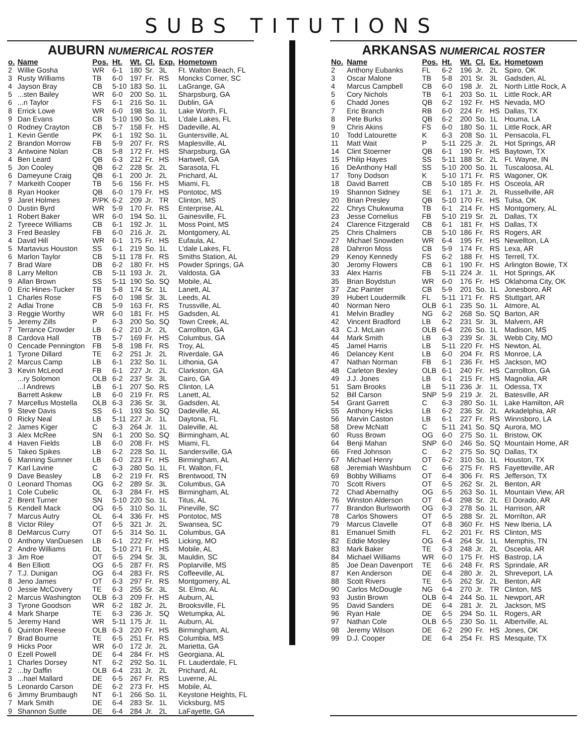SUBS TITUTIONS
AUBURN NUMERICAL ROSTER
| o. | Name | Pos. | Ht. | Wt. | Cl. | Exp. | Hometown |
| --- | --- | --- | --- | --- | --- | --- | --- |
| 2 | Willie Gosha | WR | 6-1 | 180 | Sr. | 3L | Ft. Walton Beach, FL |
| 3 | Rusty Williams | TB | 6-0 | 197 | Fr. | RS | Moncks Corner, SC |
| 4 | Jayson Bray | CB | 5-10 | 183 | So. | 1L | LaGrange, GA |
| 5 | ...sten Bailey | WR | 6-0 | 200 | So. | 1L | Sharpsburg, GA |
| 6 | ...n Taylor | FS | 6-1 | 216 | So. | 1L | Dublin, GA |
| 8 | Errick Lowe | WR | 6-0 | 198 | So. | 1L | Lake Worth, FL |
| 9 | Dan Evans | CB | 5-10 | 190 | So. | 1L | L'dale Lakes, FL |
| 0 | Rodney Crayton | CB | 5-7 | 158 | Fr. | HS | Dadeville, AL |
| 1 | Kevin Gentle | PK | 6-1 | 192 | So. | 1L | Guntersville, AL |
| 2 | Brandon Morrow | FB | 5-9 | 207 | Fr. | RS | Maplesville, AL |
| 3 | Antwoine Nolan | CB | 5-8 | 172 | Fr. | HS | Sharpsburg, GA |
| 4 | Ben Leard | QB | 6-3 | 212 | Fr. | HS | Hartwell, GA |
| 5 | Jon Cooley | QB | 6-2 | 228 | Sr. | 2L | Sarasota, FL |
| 6 | Dameyune Craig | QB | 6-1 | 200 | Jr. | 2L | Prichard, AL |
| 7 | Markeith Cooper | TB | 5-6 | 156 | Fr. | HS | Miami, FL |
| 8 | Ryan Hooker | QB | 6-0 | 179 | Fr. | HS | Pontotoc, MS |
| 9 | Jaret Holmes | P/PK | 6-2 | 209 | Jr. | TR | Clinton, MS |
| 0 | Dustin Byrd | WR | 5-9 | 170 | Fr. | RS | Enterprise, AL |
| 1 | Robert Baker | WR | 6-0 | 194 | So. | 1L | Gainesville, FL |
| 2 | Tyreece Williams | CB | 6-1 | 192 | Jr. | 1L | Moss Point, MS |
| 3 | Fred Beasley | FB | 6-0 | 216 | Jr. | 2L | Montgomery, AL |
| 4 | David Hill | WR | 6-1 | 175 | Fr. | HS | Eufaula, AL |
| 5 | Martavius Houston | SS | 6-1 | 219 | So. | 1L | L'dale Lakes, FL |
| 6 | Marlon Taylor | CB | 5-11 | 178 | Fr. | RS | Smiths Station, AL |
| 7 | Brad Ware | DB | 6-2 | 180 | Fr. | HS | Powder Springs, GA |
| 8 | Larry Melton | CB | 5-11 | 193 | Jr. | 2L | Valdosta, GA |
| 9 | Allan Brown | SS | 5-11 | 190 | So. | SQ | Mobile, AL |
| 0 | Eric Hines-Tucker | TB | 5-8 | 174 | Sr. | 1L | Lanett, AL |
| 1 | Charles Rose | FS | 6-0 | 198 | Sr. | 3L | Leeds, AL |
| 2 | Adlai Trone | CB | 5-9 | 163 | Fr. | RS | Trussville, AL |
| 3 | Reggie Worthy | WR | 6-0 | 181 | Fr. | HS | Gadsden, AL |
| 5 | Jeremy Zills | P | 6-3 | 200 | So. | SQ | Town Creek, AL |
| 7 | Terrance Crowder | LB | 6-2 | 210 | Jr. | 2L | Carrollton, GA |
| 8 | Cardova Hall | TB | 5-7 | 169 | Fr. | HS | Columbus, GA |
| 0 | Cencade Pennington | FB | 5-8 | 198 | Fr. | RS | Troy, AL |
| 1 | Tyrone Dillard | TE | 6-2 | 251 | Jr. | 2L | Riverdale, GA |
| 2 | Marcus Camp | LB | 6-1 | 232 | So. | 1L | Lithonia, GA |
| 3 | Kevin McLeod | FB | 6-1 | 227 | Jr. | 2L | Clarkston, GA |
| | ...ry Solomon | OLB | 6-2 | 237 | Sr. | 3L | Cairo, GA |
| | ...l Andrews | LB | 6-1 | 207 | So. | RS | Clinton, LA |
| | Barrett Askew | LB | 6-0 | 219 | Fr. | RS | Lanett, AL |
| 7 | Marcellus Mostella | OLB | 6-3 | 236 | Sr. | 3L | Gadsden, AL |
| 9 | Steve Davis | SS | 6-1 | 193 | So. | SQ | Dadeville, AL |
| 0 | Ricky Neal | LB | 5-11 | 227 | Jr. | 1L | Daytona, FL |
| 2 | James Kiger | C | 6-3 | 264 | Jr. | 1L | Daleville, AL |
| 3 | Alex McRee | SN | 6-1 | 200 | So. | SQ | Birmingham, AL |
| 4 | Haven Fields | LB | 6-0 | 208 | Fr. | HS | Miami, FL |
| 5 | Takeo Spikes | LB | 6-2 | 228 | So. | 1L | Sandersville, GA |
| 6 | Manning Sumner | LB | 6-0 | 223 | Fr. | HS | Birmingham, AL |
| 7 | Karl Lavine | C | 6-3 | 280 | So. | 1L | Ft. Walton, FL |
| 9 | Dave Beasley | LB | 6-2 | 219 | Fr. | RS | Brentwood, TN |
| 0 | Leonard Thomas | OG | 6-2 | 289 | Sr. | 3L | Columbus, GA |
| 1 | Cole Cubelic | OL | 6-3 | 284 | Fr. | HS | Birmingham, AL |
| 2 | Brent Turner | SN | 5-10 | 220 | So. | 1L | Titus, AL |
| 5 | Kendell Mack | OG | 6-5 | 310 | So. | 1L | Pineville, SC |
| 7 | Marcus Autry | OL | 6-4 | 336 | Fr. | HS | Pontotoc, MS |
| 8 | Victor Riley | OT | 6-5 | 321 | Jr. | 2L | Swansea, SC |
| 8 | DeMarcus Curry | OT | 6-5 | 314 | So. | 1L | Columbus, GA |
| 0 | Anthony VanDuesen | LB | 6-1 | 222 | Fr. | HS | Licking, MO |
| 2 | Andre Williams | DL | 5-10 | 271 | Fr. | HS | Mobile, AL |
| 3 | Jim Roe | OT | 6-5 | 294 | Sr. | 3L | Mauldin, SC |
| 4 | Ben Elliott | OG | 6-5 | 287 | Fr. | RS | Poplarville, MS |
| 7 | T.J. Dunigan | OG | 6-4 | 283 | Fr. | RS | Coffeeville, AL |
| 8 | Jeno James | OT | 6-3 | 297 | Fr. | RS | Montgomery, AL |
| 0 | Jessie McCovery | TE | 6-3 | 255 | Sr. | 3L | St. Elmo, AL |
| 2 | Marcus Washington | OLB | 6-3 | 209 | Fr. | HS | Auburn, AL |
| 3 | Tyrone Goodson | WR | 6-2 | 182 | Jr. | 2L | Brooksville, FL |
| 4 | Mark Sharpe | TE | 6-3 | 236 | Jr. | SQ | Wetumpka, AL |
| 5 | Jeremy Hand | WR | 5-11 | 175 | Jr. | 1L | Auburn, AL |
| 6 | Quinton Reese | OLB | 6-3 | 220 | Fr. | HS | Birmingham, AL |
| 7 | Brad Bourne | TE | 6-5 | 251 | Fr. | RS | Columbia, MS |
| 9 | Hicks Poor | WR | 6-0 | 172 | Jr. | 2L | Marietta, GA |
| 0 | Ezell Powell | DE | 6-4 | 284 | Fr. | HS | Georgiana, AL |
| 1 | Charles Dorsey | NT | 6-2 | 292 | So. | 1L | Ft. Lauderdale, FL |
| 2 | ...by Daffin | OLB | 6-4 | 231 | Jr. | 2L | Prichard, AL |
| 3 | ...hael Mallard | DE | 6-5 | 267 | Fr. | RS | Luverne, AL |
| 5 | Leonardo Carson | DE | 6-2 | 273 | Fr. | HS | Mobile, AL |
| 6 | Jimmy Brumbaugh | NT | 6-1 | 266 | So. | 1L | Keystone Heights, FL |
| 7 | Mark Smith | DE | 6-4 | 283 | Sr. | 1L | Vicksburg, MS |
| 9 | Shannon Suttle | DE | 6-4 | 284 | Jr. | 2L | LaFayette, GA |
ARKANSAS NUMERICAL ROSTER
| No. | Name | Pos. | Ht. | Wt. | Cl. | Ex. | Hometown |
| --- | --- | --- | --- | --- | --- | --- | --- |
| 2 | Anthony Eubanks | FL | 6-2 | 196 | Jr. | 2L | Spiro, OK |
| 3 | Oscar Malone | TB | 5-8 | 201 | Sr. | 3L | Gadsden, AL |
| 4 | Marcus Campbell | CB | 6-0 | 198 | Jr. | 2L | North Little Rock, A |
| 5 | Cory Nichols | TB | 6-1 | 203 | So. | 1L | Little Rock, AR |
| 6 | Chadd Jones | QB | 6-2 | 192 | Fr. | HS | Nevada, MO |
| 7 | Eric Branch | RB | 6-0 | 224 | Fr. | HS | Dallas, TX |
| 8 | Pete Burks | QB | 6-2 | 200 | So. | 1L | Houma, LA |
| 9 | Chris Akins | FS | 6-0 | 180 | So. | 1L | Little Rock, AR |
| 10 | Todd Latourette | K | 6-3 | 208 | So. | 1L | Pensacola, FL |
| 11 | Matt Wait | P | 5-11 | 225 | Jr. | 2L | Hot Springs, AR |
| 14 | Clint Stoerner | QB | 6-1 | 190 | Fr. | HS | Baytown, TX |
| 15 | Philip Hayes | SS | 5-11 | 188 | Sr. | 2L | Ft. Wayne, IN |
| 16 | DeAnthony Hall | SS | 5-10 | 200 | So. | 1L | Tuscaloosa, AL |
| 17 | Tony Dodson | K | 5-10 | 171 | Fr. | RS | Wagoner, OK |
| 18 | David Barrett | CB | 5-10 | 185 | Fr. | HS | Osceola, AR |
| 19 | Shannon Sidney | SE | 6-1 | 171 | Jr. | 2L | Russellville, AR |
| 20 | Brian Presley | QB | 5-10 | 170 | Fr. | HS | Tulsa, OK |
| 22 | Chrys Chukwuma | TB | 6-1 | 214 | Fr. | HS | Montgomery, AL |
| 23 | Jesse Cornelius | FB | 5-10 | 219 | Sr. | 2L | Dallas, TX |
| 24 | Clarence Fitzgerald | CB | 6-1 | 181 | Fr. | HS | Dallas, TX |
| 25 | Chris Chalmers | CB | 5-10 | 186 | Fr. | RS | Rogers, AR |
| 27 | Michael Snowden | WR | 6-4 | 195 | Fr. | HS | Newellton, LA |
| 28 | Dahrron Moss | CB | 5-9 | 174 | Fr. | RS | Lexa, AR |
| 29 | Kenoy Kennedy | FS | 6-2 | 188 | Fr. | HS | Terrell, TX. |
| 30 | Jeromy Flowers | CB | 6-1 | 190 | Fr. | HS | Arlington Bowie, TX |
| 33 | Alex Harris | FB | 5-11 | 224 | Jr. | 1L | Hot Springs, AK |
| 35 | Brian Boydstun | WR | 6-0 | 176 | Fr. | HS | Oklahoma City, OK |
| 37 | Zac Painter | CB | 5-9 | 201 | So. | 1L | Jonesboro, AR |
| 39 | Hubert Loudermilk | FL | 5-11 | 171 | Fr. | RS | Stuttgart, AR |
| 40 | Norman Nero | OLB | 6-1 | 235 | So. | 1L | Atmore, AL |
| 41 | Melvin Bradley | NG | 6-2 | 268 | So. | SQ | Barton, AR |
| 42 | Vincent Bradford | LB | 6-2 | 231 | Sr. | 3L | Malvern, AR |
| 43 | C.J. McLain | OLB | 6-4 | 226 | So. | 1L | Madison, MS |
| 44 | Mark Smith | LB | 6-3 | 239 | Sr. | 3L | Webb City, MO |
| 45 | Jamel Harris | LB | 5-11 | 220 | Fr. | HS | Newton, AL |
| 46 | Delancey Kent | LB | 6-0 | 204 | Fr. | RS | Monroe, LA |
| 47 | Nathan Norman | FB | 6-1 | 236 | Fr. | HS | Jackson, MO |
| 48 | Carleton Bexley | OLB | 6-1 | 240 | Fr. | HS | Carrollton, GA |
| 49 | J.J. Jones | LB | 6-1 | 215 | Fr. | HS | Magnolia, AR |
| 51 | Sam Brooks | LB | 5-11 | 236 | Jr. | 1L | Odessa, TX |
| 52 | Bill Carson | SNP | 5-9 | 219 | Jr. | 2L | Batesville, AR |
| 54 | Grant Garrett | C | 6-3 | 280 | So. | 1L | Lake Hamilton, AR |
| 55 | Anthony Hicks | LB | 6-2 | 236 | Sr. | 2L | Arkadelphia, AR |
| 56 | Marvin Caston | LB | 6-1 | 227 | Fr. | RS | Winnsboro, LA |
| 58 | Drew McNatt | C | 5-11 | 241 | So. | SQ | Aurora, MO |
| 60 | Russ Brown | OG | 6-0 | 275 | So. | 1L | Bristow, OK |
| 64 | Benji Mahan | SNP | 6-0 | 246 | So. | SQ | Mountain Home, AR |
| 66 | Fred Johnson | C | 6-2 | 275 | So. | SQ | Dallas, TX |
| 67 | Michael Henry | OT | 6-2 | 310 | So. | 1L | Houston, TX |
| 68 | Jeremiah Washburn | C | 6-6 | 275 | Fr. | RS | Fayetteville, AR |
| 69 | Bobby Williams | OT | 6-4 | 306 | Fr. | RS | Jefferson, TX |
| 70 | Scott Rivers | OT | 6-5 | 262 | Sr. | 2L | Benton, AR |
| 72 | Chad Abernathy | OG | 6-5 | 263 | So. | 1L | Mountain View, AR |
| 76 | Winston Alderson | OT | 6-4 | 298 | Sr. | 2L | El Dorado, AR |
| 77 | Brandon Burlsworth | OG | 6-3 | 278 | So. | 1L | Harrison, AR |
| 78 | Carlos Showers | OT | 6-5 | 288 | Sr. | 2L | Morrilton, AR |
| 79 | Marcus Clavelle | OT | 6-8 | 360 | Fr. | HS | New Iberia, LA |
| 81 | Emanuel Smith | FL | 6-2 | 201 | Fr. | RS | Clinton, MS |
| 82 | Eddie Mosley | OG | 6-4 | 264 | Sr. | 1L | Memphis, TN |
| 83 | Mark Baker | TE | 6-3 | 248 | Jr. | 2L | Osceola, AR |
| 84 | Michael Williams | WR | 6-0 | 175 | Fr. | HS | Bastrop, LA |
| 85 | Joe Dean Davenport | TE | 6-6 | 248 | Fr. | RS | Sprindale, AR |
| 87 | Ken Anderson | DE | 6-4 | 280 | Jr. | 2L | Shreveport, LA |
| 88 | Scott Rivers | TE | 6-5 | 262 | Sr. | 2L | Benton, AR |
| 90 | Carlos McDougle | NG | 6-4 | 270 | Jr. | TR | Clinton, MS |
| 93 | Justin Brown | OLB | 6-4 | 244 | So. | 1L | Newport, AR |
| 95 | David Sanders | DE | 6-4 | 281 | Jr. | 2L | Jackson, MS |
| 96 | Ryan Hale | DE | 6-5 | 294 | So. | 1L | Rogers, AR |
| 97 | Nathan Cole | OLB | 6-5 | 230 | So. | 1L | Albertville, AL |
| 98 | Jeremy Wilson | DE | 6-2 | 290 | Fr. | HS | Jones, OK |
| 99 | D.J. Cooper | DE | 6-4 | 254 | Fr. | RS | Mesquite, TX |